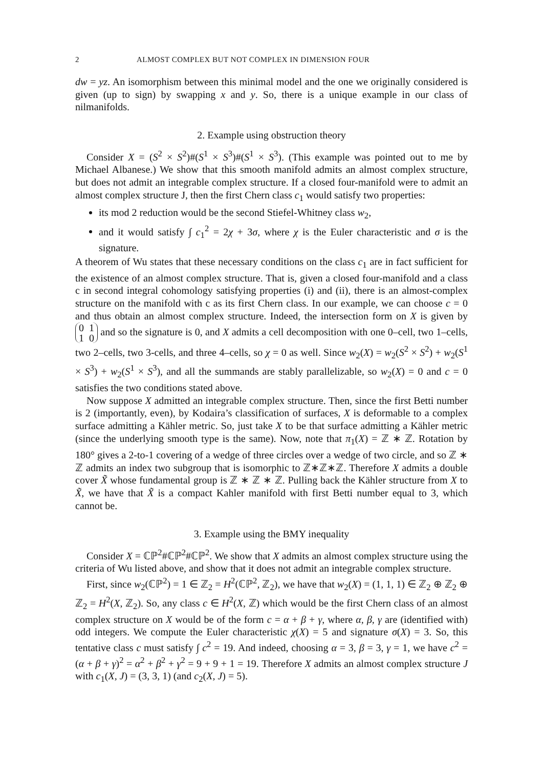2 ALMOST COMPLEX BUT NOT COMPLEX IN DIMENSION FOUR
dw = yz. An isomorphism between this minimal model and the one we originally considered is given (up to sign) by swapping x and y. So, there is a unique example in our class of nilmanifolds.
2. Example using obstruction theory
Consider X = (S<sup>2</sup> × S<sup>2</sup>)#(S<sup>1</sup> × S<sup>3</sup>)#(S<sup>1</sup> × S<sup>3</sup>). (This example was pointed out to me by Michael Albanese.) We show that this smooth manifold admits an almost complex structure, but does not admit an integrable complex structure. If a closed four-manifold were to admit an almost complex structure J, then the first Chern class c<sub>1</sub> would satisfy two properties:
its mod 2 reduction would be the second Stiefel-Whitney class w<sub>2</sub>,
and it would satisfy ∫ c<sub>1</sub><sup>2</sup> = 2χ + 3σ, where χ is the Euler characteristic and σ is the signature.
A theorem of Wu states that these necessary conditions on the class c<sub>1</sub> are in fact sufficient for the existence of an almost complex structure. That is, given a closed four-manifold and a class c in second integral cohomology satisfying properties (i) and (ii), there is an almost-complex structure on the manifold with c as its first Chern class. In our example, we can choose c = 0 and thus obtain an almost complex structure. Indeed, the intersection form on X is given by 0 1
1 0 and so the signature is 0, and X admits a cell decomposition with one 0–cell, two 1–cells, two 2–cells, two 3-cells, and three 4–cells, so χ = 0 as well. Since w<sub>2</sub>(X) = w<sub>2</sub>(S<sup>2</sup> × S<sup>2</sup>) + w<sub>2</sub>(S<sup>1</sup> × S<sup>3</sup>) + w<sub>2</sub>(S<sup>1</sup> × S<sup>3</sup>), and all the summands are stably parallelizable, so w<sub>2</sub>(X) = 0 and c = 0 satisfies the two conditions stated above.
Now suppose X admitted an integrable complex structure. Then, since the first Betti number is 2 (importantly, even), by Kodaira’s classification of surfaces, X is deformable to a complex surface admitting a Kähler metric. So, just take X to be that surface admitting a Kähler metric (since the underlying smooth type is the same). Now, note that π<sub>1</sub>(X) = ℤ ∗ ℤ. Rotation by 180° gives a 2-to-1 covering of a wedge of three circles over a wedge of two circle, and so ℤ ∗ ℤ admits an index two subgroup that is isomorphic to ℤ∗ℤ∗ℤ. Therefore X admits a double cover X̃ whose fundamental group is ℤ ∗ ℤ ∗ ℤ. Pulling back the Kähler structure from X to X̃, we have that X̃ is a compact Kahler manifold with first Betti number equal to 3, which cannot be.
3. Example using the BMY inequality
Consider X = ℂℙ<sup>2</sup>#ℂℙ<sup>2</sup>#ℂℙ<sup>2</sup>. We show that X admits an almost complex structure using the criteria of Wu listed above, and show that it does not admit an integrable complex structure.
First, since w<sub>2</sub>(ℂℙ<sup>2</sup>) = 1 ∈ ℤ<sub>2</sub> = H<sup>2</sup>(ℂℙ<sup>2</sup>, ℤ<sub>2</sub>), we have that w<sub>2</sub>(X) = (1, 1, 1) ∈ ℤ<sub>2</sub> ⊕ ℤ<sub>2</sub> ⊕ ℤ<sub>2</sub> = H<sup>2</sup>(X, ℤ<sub>2</sub>). So, any class c ∈ H<sup>2</sup>(X, ℤ) which would be the first Chern class of an almost complex structure on X would be of the form c = α + β + γ, where α, β, γ are (identified with) odd integers. We compute the Euler characteristic χ(X) = 5 and signature σ(X) = 3. So, this tentative class c must satisfy ∫ c<sup>2</sup> = 19. And indeed, choosing α = 3, β = 3, γ = 1, we have c<sup>2</sup> = (α + β + γ)<sup>2</sup> = α<sup>2</sup> + β<sup>2</sup> + γ<sup>2</sup> = 9 + 9 + 1 = 19. Therefore X admits an almost complex structure J with c<sub>1</sub>(X, J) = (3, 3, 1) (and c<sub>2</sub>(X, J) = 5).